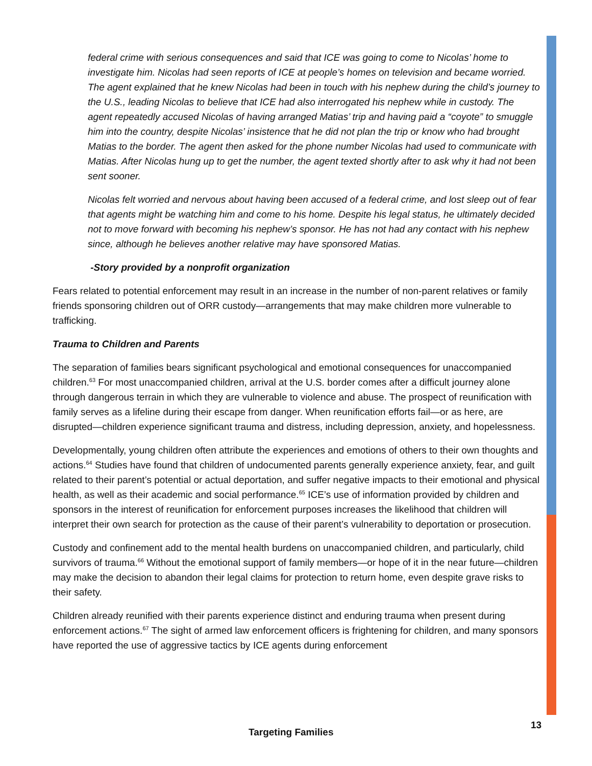federal crime with serious consequences and said that ICE was going to come to Nicolas’ home to investigate him. Nicolas had seen reports of ICE at people’s homes on television and became worried. The agent explained that he knew Nicolas had been in touch with his nephew during the child’s journey to the U.S., leading Nicolas to believe that ICE had also interrogated his nephew while in custody. The agent repeatedly accused Nicolas of having arranged Matias’ trip and having paid a “coyote” to smuggle him into the country, despite Nicolas’ insistence that he did not plan the trip or know who had brought Matias to the border. The agent then asked for the phone number Nicolas had used to communicate with Matias. After Nicolas hung up to get the number, the agent texted shortly after to ask why it had not been sent sooner.
Nicolas felt worried and nervous about having been accused of a federal crime, and lost sleep out of fear that agents might be watching him and come to his home. Despite his legal status, he ultimately decided not to move forward with becoming his nephew’s sponsor. He has not had any contact with his nephew since, although he believes another relative may have sponsored Matias.
-Story provided by a nonprofit organization
Fears related to potential enforcement may result in an increase in the number of non-parent relatives or family friends sponsoring children out of ORR custody—arrangements that may make children more vulnerable to trafficking.
Trauma to Children and Parents
The separation of families bears significant psychological and emotional consequences for unaccompanied children.<sup>63</sup> For most unaccompanied children, arrival at the U.S. border comes after a difficult journey alone through dangerous terrain in which they are vulnerable to violence and abuse. The prospect of reunification with family serves as a lifeline during their escape from danger. When reunification efforts fail—or as here, are disrupted—children experience significant trauma and distress, including depression, anxiety, and hopelessness.
Developmentally, young children often attribute the experiences and emotions of others to their own thoughts and actions.<sup>64</sup> Studies have found that children of undocumented parents generally experience anxiety, fear, and guilt related to their parent’s potential or actual deportation, and suffer negative impacts to their emotional and physical health, as well as their academic and social performance.<sup>65</sup> ICE’s use of information provided by children and sponsors in the interest of reunification for enforcement purposes increases the likelihood that children will interpret their own search for protection as the cause of their parent’s vulnerability to deportation or prosecution.
Custody and confinement add to the mental health burdens on unaccompanied children, and particularly, child survivors of trauma.<sup>66</sup> Without the emotional support of family members—or hope of it in the near future—children may make the decision to abandon their legal claims for protection to return home, even despite grave risks to their safety.
Children already reunified with their parents experience distinct and enduring trauma when present during enforcement actions.<sup>67</sup> The sight of armed law enforcement officers is frightening for children, and many sponsors have reported the use of aggressive tactics by ICE agents during enforcement
13
Targeting Families